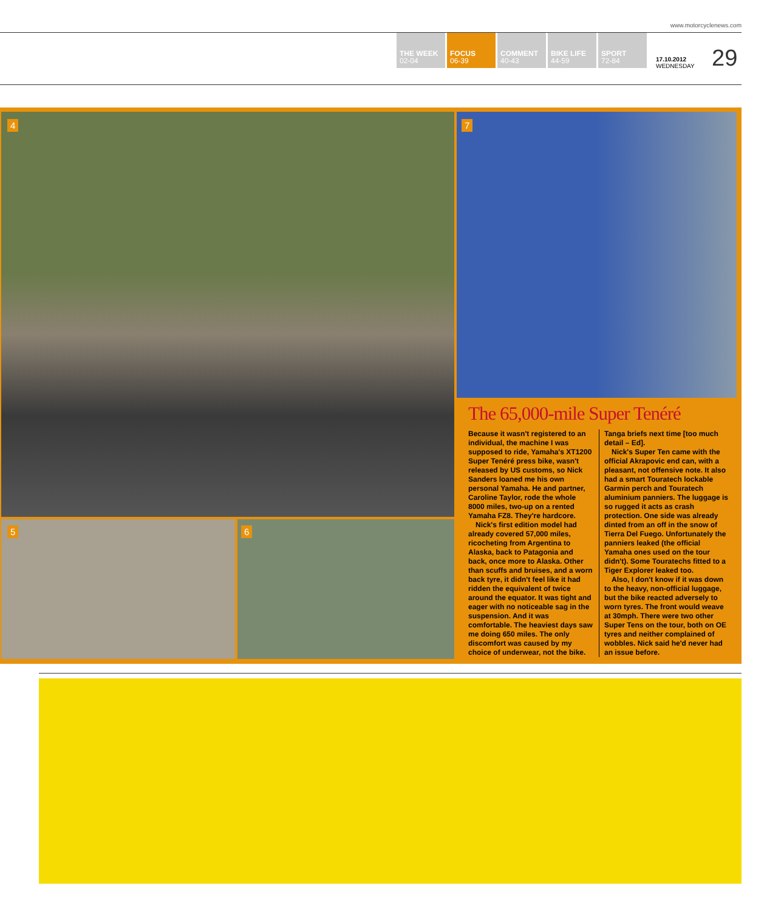www.motorcyclenews.com
THE WEEK
02-04
FOCUS
06-39
COMMENT
40-43
BIKE LIFE
44-59
SPORT
72-84
17.10.2012
WEDNESDAY
29
4 7
5 6
The 65,000-mile Super Tenéré
Because it wasn't registered to an individual, the machine I was supposed to ride, Yamaha's XT1200 Super Tenéré press bike, wasn't released by US customs, so Nick Sanders loaned me his own personal Yamaha. He and partner, Caroline Taylor, rode the whole 8000 miles, two-up on a rented Yamaha FZ8. They're hardcore.
Nick's first edition model had already covered 57,000 miles, ricocheting from Argentina to Alaska, back to Patagonia and back, once more to Alaska. Other than scuffs and bruises, and a worn back tyre, it didn't feel like it had ridden the equivalent of twice around the equator. It was tight and eager with no noticeable sag in the suspension. And it was comfortable. The heaviest days saw me doing 650 miles. The only discomfort was caused by my choice of underwear, not the bike. Tanga briefs next time [too much detail – Ed].
Nick's Super Ten came with the official Akrapovic end can, with a pleasant, not offensive note. It also had a smart Touratech lockable Garmin perch and Touratech aluminium panniers. The luggage is so rugged it acts as crash protection. One side was already dinted from an off in the snow of Tierra Del Fuego. Unfortunately the panniers leaked (the official Yamaha ones used on the tour didn't). Some Touratechs fitted to a Tiger Explorer leaked too.
Also, I don't know if it was down to the heavy, non-official luggage, but the bike reacted adversely to worn tyres. The front would weave at 30mph. There were two other Super Tens on the tour, both on OE tyres and neither complained of wobbles. Nick said he'd never had an issue before.